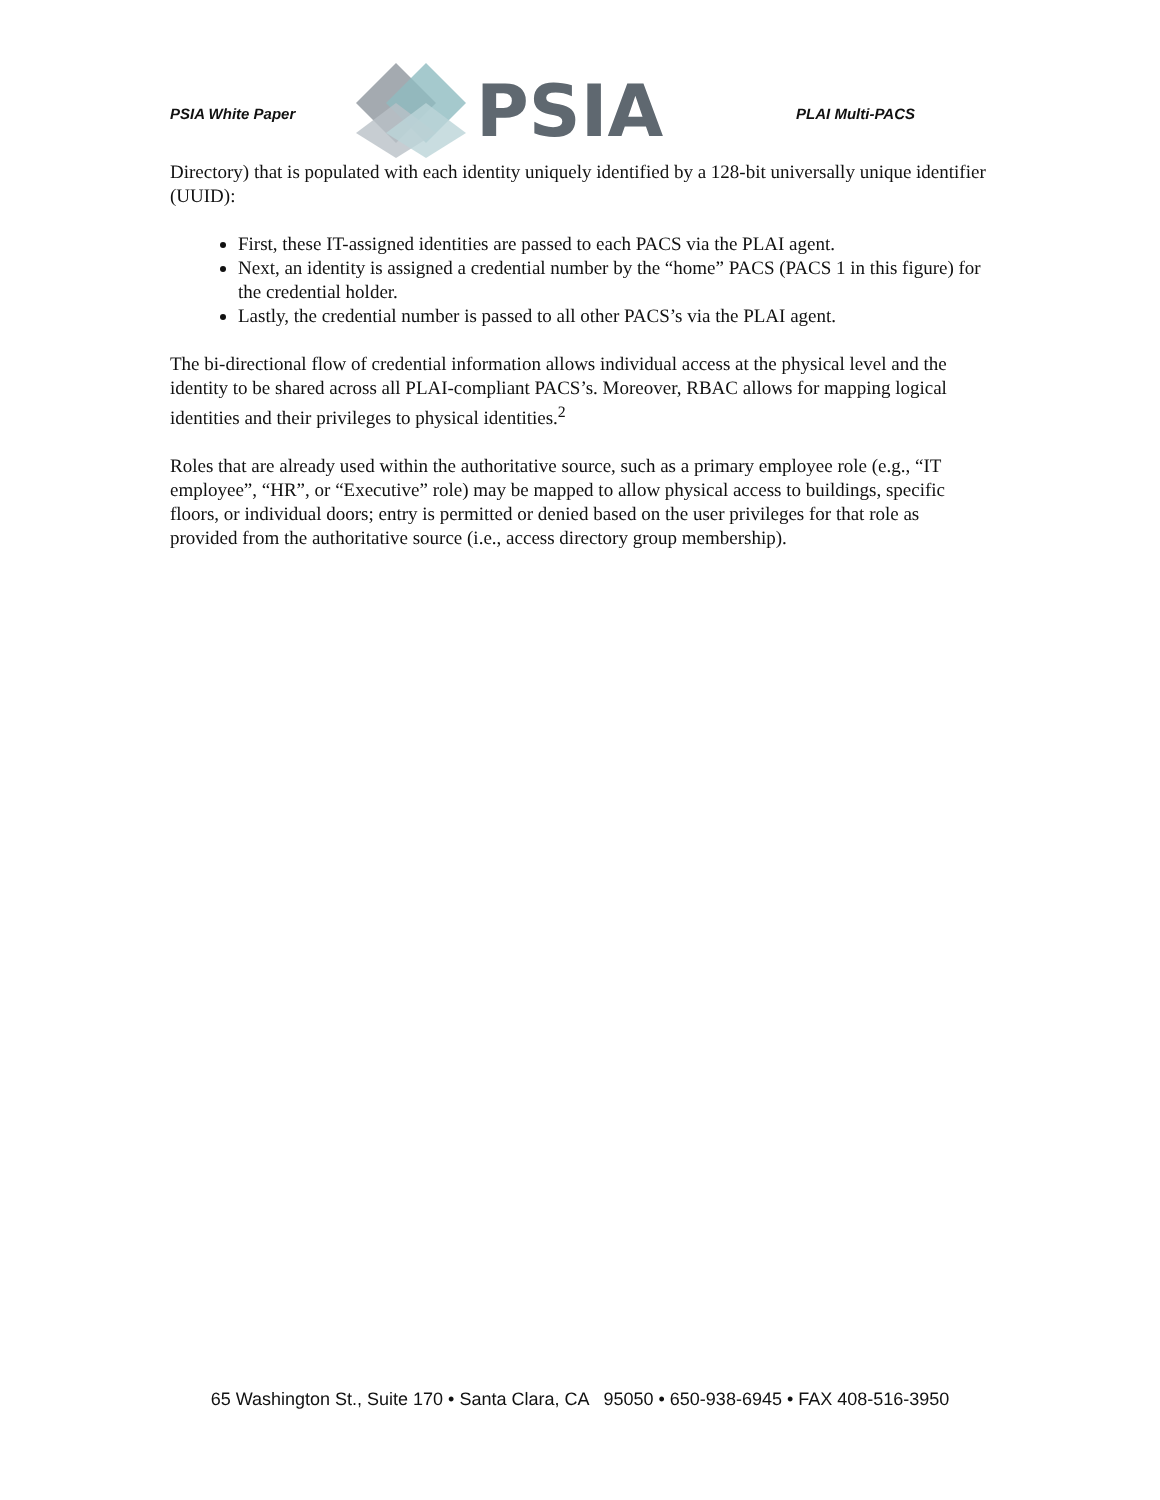PSIA White Paper
PSIA
PLAI Multi-PACS
Directory) that is populated with each identity uniquely identified by a 128-bit universally unique identifier (UUID):
First, these IT-assigned identities are passed to each PACS via the PLAI agent.
Next, an identity is assigned a credential number by the “home” PACS (PACS 1 in this figure) for the credential holder.
Lastly, the credential number is passed to all other PACS’s via the PLAI agent.
The bi-directional flow of credential information allows individual access at the physical level and the identity to be shared across all PLAI-compliant PACS’s. Moreover, RBAC allows for mapping logical identities and their privileges to physical identities.<sup>2</sup>
Roles that are already used within the authoritative source, such as a primary employee role (e.g., “IT employee”, “HR”, or “Executive” role) may be mapped to allow physical access to buildings, specific floors, or individual doors; entry is permitted or denied based on the user privileges for that role as provided from the authoritative source (i.e., access directory group membership).
65 Washington St., Suite 170 • Santa Clara, CA 95050 • 650-938-6945 • FAX 408-516-3950